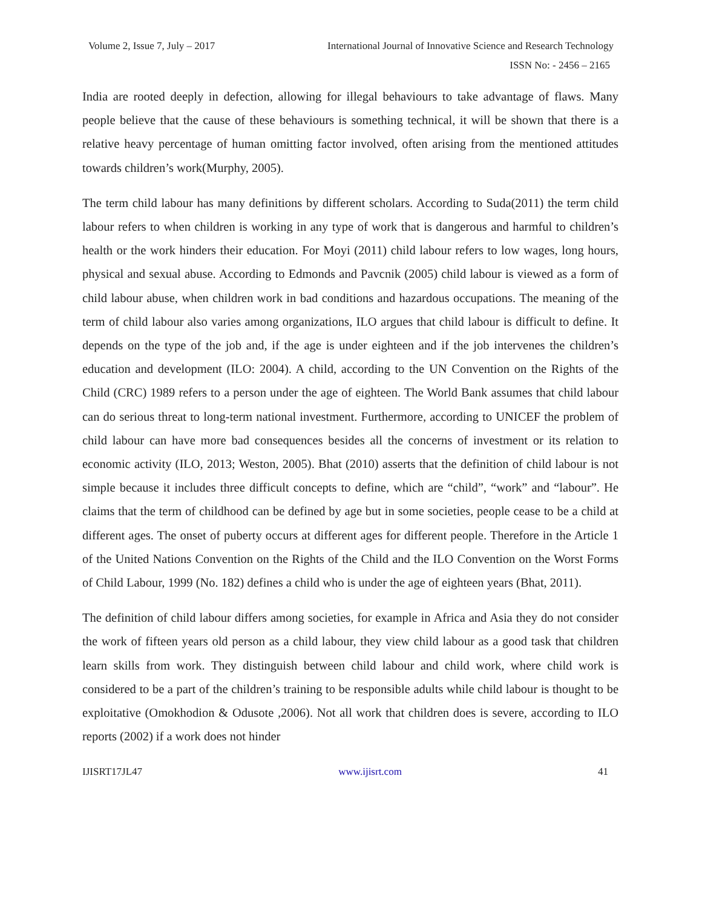Volume 2, Issue 7, July – 2017 International Journal of Innovative Science and Research Technology
ISSN No: - 2456 – 2165
India are rooted deeply in defection, allowing for illegal behaviours to take advantage of flaws. Many people believe that the cause of these behaviours is something technical, it will be shown that there is a relative heavy percentage of human omitting factor involved, often arising from the mentioned attitudes towards children’s work(Murphy, 2005).
The term child labour has many definitions by different scholars. According to Suda(2011) the term child labour refers to when children is working in any type of work that is dangerous and harmful to children’s health or the work hinders their education. For Moyi (2011) child labour refers to low wages, long hours, physical and sexual abuse. According to Edmonds and Pavcnik (2005) child labour is viewed as a form of child labour abuse, when children work in bad conditions and hazardous occupations. The meaning of the term of child labour also varies among organizations, ILO argues that child labour is difficult to define. It depends on the type of the job and, if the age is under eighteen and if the job intervenes the children’s education and development (ILO: 2004). A child, according to the UN Convention on the Rights of the Child (CRC) 1989 refers to a person under the age of eighteen. The World Bank assumes that child labour can do serious threat to long-term national investment. Furthermore, according to UNICEF the problem of child labour can have more bad consequences besides all the concerns of investment or its relation to economic activity (ILO, 2013; Weston, 2005). Bhat (2010) asserts that the definition of child labour is not simple because it includes three difficult concepts to define, which are “child”, “work” and “labour”. He claims that the term of childhood can be defined by age but in some societies, people cease to be a child at different ages. The onset of puberty occurs at different ages for different people. Therefore in the Article 1 of the United Nations Convention on the Rights of the Child and the ILO Convention on the Worst Forms of Child Labour, 1999 (No. 182) defines a child who is under the age of eighteen years (Bhat, 2011).
The definition of child labour differs among societies, for example in Africa and Asia they do not consider the work of fifteen years old person as a child labour, they view child labour as a good task that children learn skills from work. They distinguish between child labour and child work, where child work is considered to be a part of the children’s training to be responsible adults while child labour is thought to be exploitative (Omokhodion & Odusote ,2006). Not all work that children does is severe, according to ILO reports (2002) if a work does not hinder
IJISRT17JL47 www.ijisrt.com 41